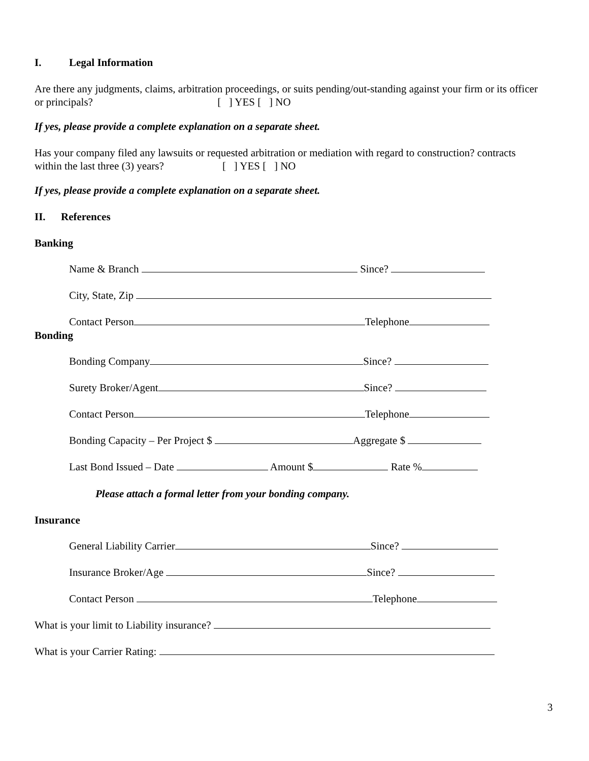I. Legal Information
Are there any judgments, claims, arbitration proceedings, or suits pending/out-standing against your firm or its officer or principals? [ ] YES [ ] NO
If yes, please provide a complete explanation on a separate sheet.
Has your company filed any lawsuits or requested arbitration or mediation with regard to construction? contracts within the last three (3) years? [ ] YES [ ] NO
If yes, please provide a complete explanation on a separate sheet.
II. References
Banking
Name & Branch Since?
City, State, Zip
Contact Person Telephone
Bonding
Bonding Company Since?
Surety Broker/Agent Since?
Contact Person Telephone
Bonding Capacity – Per Project $ Aggregate $
Last Bond Issued – Date Amount $ Rate %
Please attach a formal letter from your bonding company.
Insurance
General Liability Carrier Since?
Insurance Broker/Age Since?
Contact Person Telephone
What is your limit to Liability insurance?
What is your Carrier Rating:
3